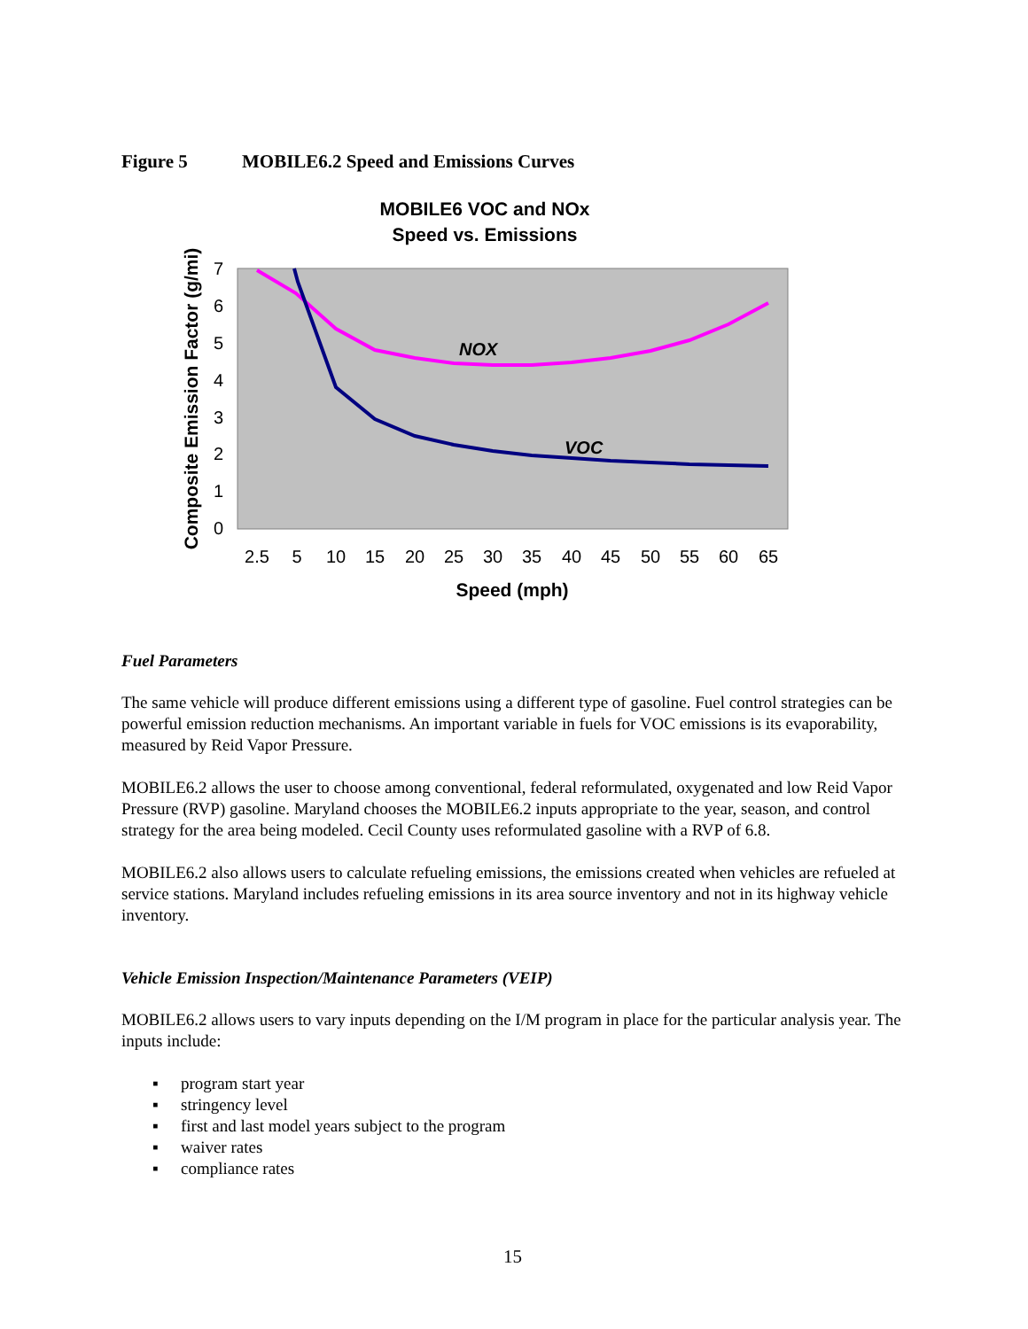Figure 5 MOBILE6.2 Speed and Emissions Curves
MOBILE6 VOC and NOx
Speed vs. Emissions
NOX
VOC
7
6
5
4
3
2
1
0
2.5
5
10
15
20
25
30
35
40
45
50
55
60
65
Speed (mph)
Composite Emission Factor (g/mi)
Fuel Parameters
The same vehicle will produce different emissions using a different type of gasoline. Fuel control strategies can be powerful emission reduction mechanisms. An important variable in fuels for VOC emissions is its evaporability, measured by Reid Vapor Pressure.
MOBILE6.2 allows the user to choose among conventional, federal reformulated, oxygenated and low Reid Vapor Pressure (RVP) gasoline. Maryland chooses the MOBILE6.2 inputs appropriate to the year, season, and control strategy for the area being modeled. Cecil County uses reformulated gasoline with a RVP of 6.8.
MOBILE6.2 also allows users to calculate refueling emissions, the emissions created when vehicles are refueled at service stations. Maryland includes refueling emissions in its area source inventory and not in its highway vehicle inventory.
Vehicle Emission Inspection/Maintenance Parameters (VEIP)
MOBILE6.2 allows users to vary inputs depending on the I/M program in place for the particular analysis year. The inputs include:
▪ program start year
▪ stringency level
▪ first and last model years subject to the program
▪ waiver rates
▪ compliance rates
15